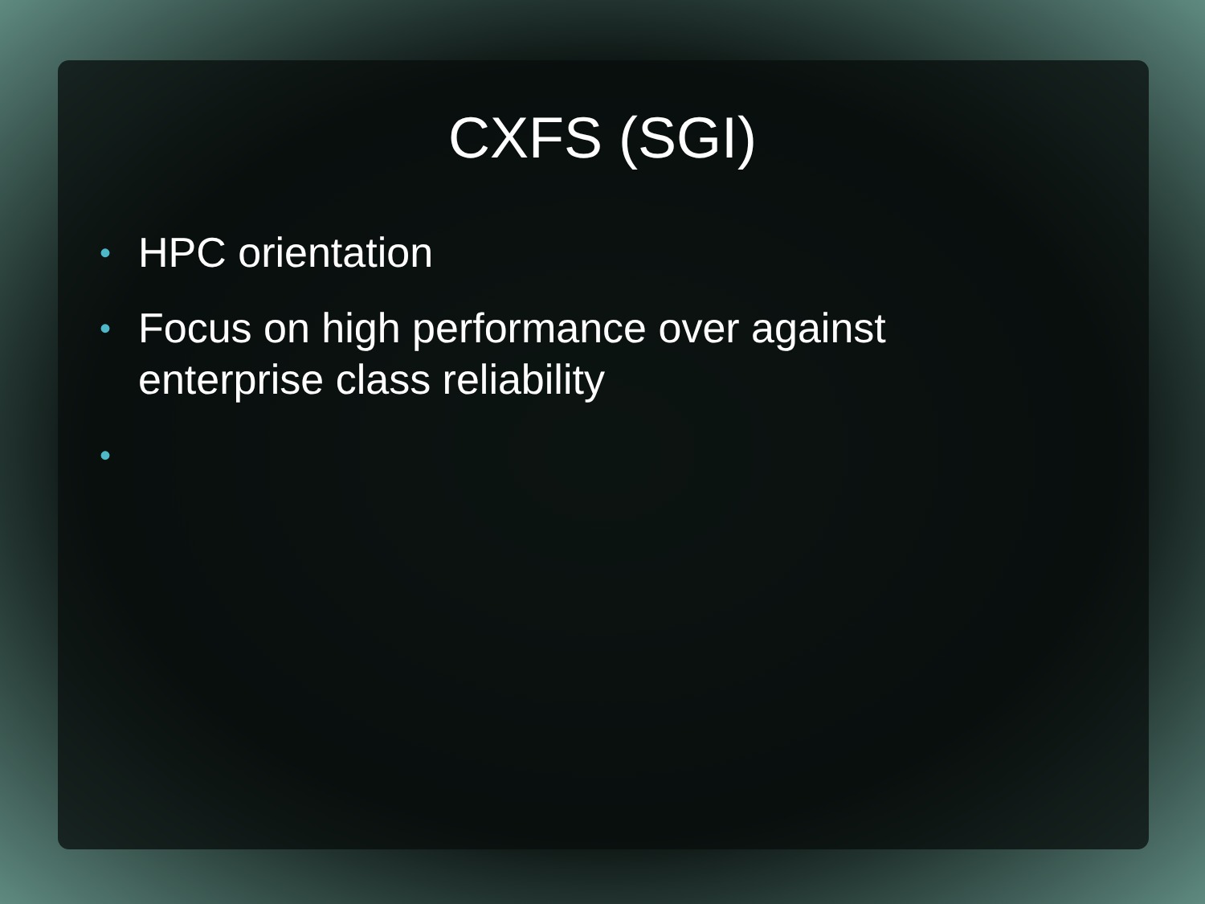CXFS (SGI)
• HPC orientation
• Focus on high performance over against enterprise class reliability
•